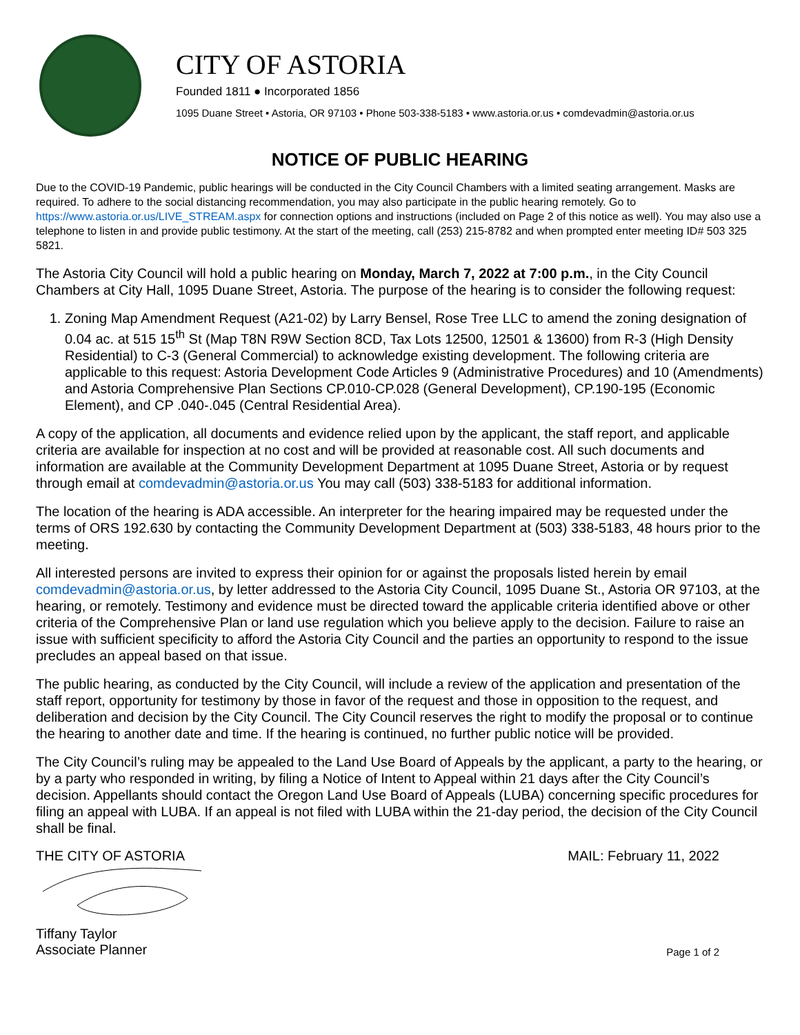CITY OF ASTORIA
Founded 1811 ● Incorporated 1856
1095 Duane Street • Astoria, OR 97103 • Phone 503-338-5183 • www.astoria.or.us • comdevadmin@astoria.or.us
NOTICE OF PUBLIC HEARING
Due to the COVID-19 Pandemic, public hearings will be conducted in the City Council Chambers with a limited seating arrangement. Masks are required. To adhere to the social distancing recommendation, you may also participate in the public hearing remotely. Go to https://www.astoria.or.us/LIVE_STREAM.aspx for connection options and instructions (included on Page 2 of this notice as well). You may also use a telephone to listen in and provide public testimony. At the start of the meeting, call (253) 215-8782 and when prompted enter meeting ID# 503 325 5821.
The Astoria City Council will hold a public hearing on Monday, March 7, 2022 at 7:00 p.m., in the City Council Chambers at City Hall, 1095 Duane Street, Astoria. The purpose of the hearing is to consider the following request:
1. Zoning Map Amendment Request (A21-02) by Larry Bensel, Rose Tree LLC to amend the zoning designation of 0.04 ac. at 515 15<sup>th</sup> St (Map T8N R9W Section 8CD, Tax Lots 12500, 12501 & 13600) from R-3 (High Density Residential) to C-3 (General Commercial) to acknowledge existing development. The following criteria are applicable to this request: Astoria Development Code Articles 9 (Administrative Procedures) and 10 (Amendments) and Astoria Comprehensive Plan Sections CP.010-CP.028 (General Development), CP.190-195 (Economic Element), and CP .040-.045 (Central Residential Area).
A copy of the application, all documents and evidence relied upon by the applicant, the staff report, and applicable criteria are available for inspection at no cost and will be provided at reasonable cost. All such documents and information are available at the Community Development Department at 1095 Duane Street, Astoria or by request through email at comdevadmin@astoria.or.us You may call (503) 338-5183 for additional information.
The location of the hearing is ADA accessible. An interpreter for the hearing impaired may be requested under the terms of ORS 192.630 by contacting the Community Development Department at (503) 338-5183, 48 hours prior to the meeting.
All interested persons are invited to express their opinion for or against the proposals listed herein by email comdevadmin@astoria.or.us, by letter addressed to the Astoria City Council, 1095 Duane St., Astoria OR 97103, at the hearing, or remotely. Testimony and evidence must be directed toward the applicable criteria identified above or other criteria of the Comprehensive Plan or land use regulation which you believe apply to the decision. Failure to raise an issue with sufficient specificity to afford the Astoria City Council and the parties an opportunity to respond to the issue precludes an appeal based on that issue.
The public hearing, as conducted by the City Council, will include a review of the application and presentation of the staff report, opportunity for testimony by those in favor of the request and those in opposition to the request, and deliberation and decision by the City Council. The City Council reserves the right to modify the proposal or to continue the hearing to another date and time. If the hearing is continued, no further public notice will be provided.
The City Council’s ruling may be appealed to the Land Use Board of Appeals by the applicant, a party to the hearing, or by a party who responded in writing, by filing a Notice of Intent to Appeal within 21 days after the City Council’s decision. Appellants should contact the Oregon Land Use Board of Appeals (LUBA) concerning specific procedures for filing an appeal with LUBA. If an appeal is not filed with LUBA within the 21-day period, the decision of the City Council shall be final.
THE CITY OF ASTORIA MAIL: February 11, 2022
Tiffany Taylor
Associate Planner Page 1 of 2